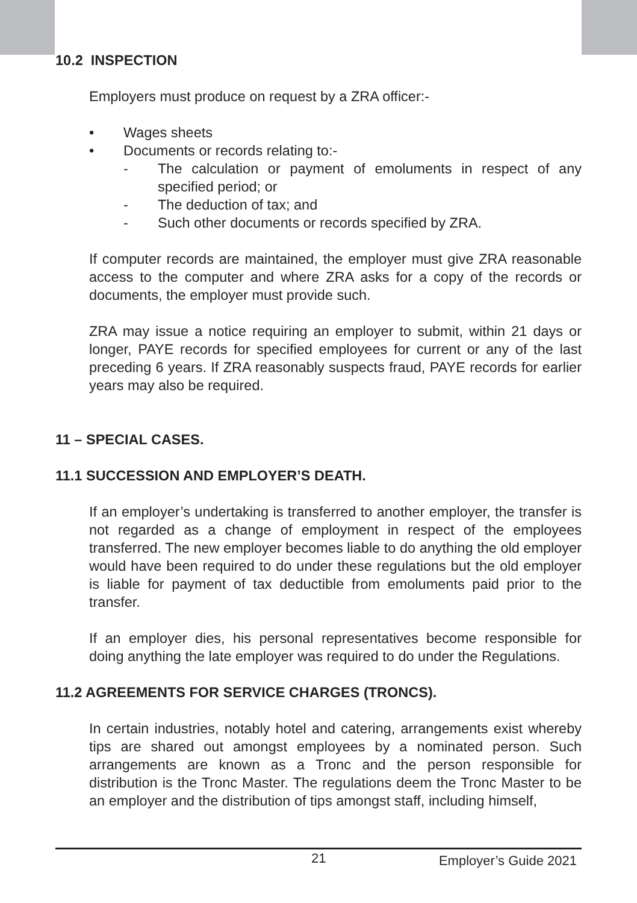10.2 INSPECTION
Employers must produce on request by a ZRA officer:-
• Wages sheets
• Documents or records relating to:-
- The calculation or payment of emoluments in respect of any specified period; or
- The deduction of tax; and
- Such other documents or records specified by ZRA.
If computer records are maintained, the employer must give ZRA reasonable access to the computer and where ZRA asks for a copy of the records or documents, the employer must provide such.
ZRA may issue a notice requiring an employer to submit, within 21 days or longer, PAYE records for specified employees for current or any of the last preceding 6 years. If ZRA reasonably suspects fraud, PAYE records for earlier years may also be required.
11 – SPECIAL CASES.
11.1 SUCCESSION AND EMPLOYER’S DEATH.
If an employer’s undertaking is transferred to another employer, the transfer is not regarded as a change of employment in respect of the employees transferred. The new employer becomes liable to do anything the old employer would have been required to do under these regulations but the old employer is liable for payment of tax deductible from emoluments paid prior to the transfer.
If an employer dies, his personal representatives become responsible for doing anything the late employer was required to do under the Regulations.
11.2 AGREEMENTS FOR SERVICE CHARGES (TRONCS).
In certain industries, notably hotel and catering, arrangements exist whereby tips are shared out amongst employees by a nominated person. Such arrangements are known as a Tronc and the person responsible for distribution is the Tronc Master. The regulations deem the Tronc Master to be an employer and the distribution of tips amongst staff, including himself,
21 Employer’s Guide 2021